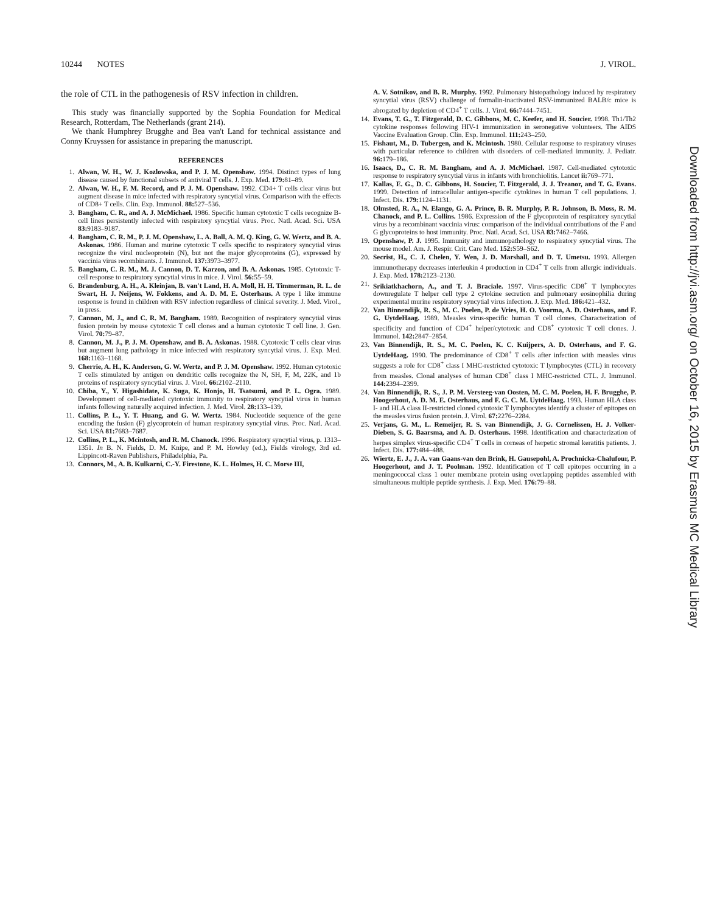10244 NOTES J. VIROL.
the role of CTL in the pathogenesis of RSV infection in children.
This study was financially supported by the Sophia Foundation for Medical Research, Rotterdam, The Netherlands (grant 214).
We thank Humphrey Brugghe and Bea van't Land for technical assistance and Conny Kruyssen for assistance in preparing the manuscript.
REFERENCES
1. Alwan, W. H., W. J. Kozlowska, and P. J. M. Openshaw. 1994. Distinct types of lung disease caused by functional subsets of antiviral T cells. J. Exp. Med. 179: 81–89.
2. Alwan, W. H., F. M. Record, and P. J. M. Openshaw. 1992. CD4+ T cells clear virus but augment disease in mice infected with respiratory syncytial virus. Comparison with the effects of CD8+ T cells. Clin. Exp. Immunol. 88: 527–536.
3. Bangham, C. R., and A. J. McMichael. 1986. Specific human cytotoxic T cells recognize B-cell lines persistently infected with respiratory syncytial virus. Proc. Natl. Acad. Sci. USA 83: 9183–9187.
4. Bangham, C. R. M., P. J. M. Openshaw, L. A. Ball, A. M. Q. King, G. W. Wertz, and B. A. Askonas. 1986. Human and murine cytotoxic T cells specific to respiratory syncytial virus recognize the viral nucleoprotein (N), but not the major glycoproteins (G), expressed by vaccinia virus recombinants. J. Immunol. 137: 3973–3977.
5. Bangham, C. R. M., M. J. Cannon, D. T. Karzon, and B. A. Askonas. 1985. Cytotoxic T-cell response to respiratory syncytial virus in mice. J. Virol. 56: 55–59.
6. Brandenburg, A. H., A. Kleinjan, B. van't Land, H. A. Moll, H. H. Timmerman, R. L. de Swart, H. J. Neijens, W. Fokkens, and A. D. M. E. Osterhaus. A type 1 like immune response is found in children with RSV infection regardless of clinical severity. J. Med. Virol., in press.
7. Cannon, M. J., and C. R. M. Bangham. 1989. Recognition of respiratory syncytial virus fusion protein by mouse cytotoxic T cell clones and a human cytotoxic T cell line. J. Gen. Virol. 70: 79–87.
8. Cannon, M. J., P. J. M. Openshaw, and B. A. Askonas. 1988. Cytotoxic T cells clear virus but augment lung pathology in mice infected with respiratory syncytial virus. J. Exp. Med. 168: 1163–1168.
9. Cherrie, A. H., K. Anderson, G. W. Wertz, and P. J. M. Openshaw. 1992. Human cytotoxic T cells stimulated by antigen on dendritic cells recognize the N, SH, F, M, 22K, and 1b proteins of respiratory syncytial virus. J. Virol. 66: 2102–2110.
10. Chiba, Y., Y. Higashidate, K. Suga, K. Honjo, H. Tsatsumi, and P. L. Ogra. 1989. Development of cell-mediated cytotoxic immunity to respiratory syncytial virus in human infants following naturally acquired infection. J. Med. Virol. 28: 133–139.
11. Collins, P. L., Y. T. Huang, and G. W. Wertz. 1984. Nucleotide sequence of the gene encoding the fusion (F) glycoprotein of human respiratory syncytial virus. Proc. Natl. Acad. Sci. USA 81: 7683–7687.
12. Collins, P. L., K. Mcintosh, and R. M. Chanock. 1996. Respiratory syncytial virus, p. 1313–1351. In B. N. Fields, D. M. Knipe, and P. M. Howley (ed.), Fields virology, 3rd ed. Lippincott-Raven Publishers, Philadelphia, Pa.
13. Connors, M., A. B. Kulkarni, C.-Y. Firestone, K. L. Holmes, H. C. Morse III,
A. V. Sotnikov, and B. R. Murphy. 1992. Pulmonary histopathology induced by respiratory syncytial virus (RSV) challenge of formalin-inactivated RSV-immunized BALB/c mice is abrogated by depletion of CD4<sup>+</sup> T cells. J. Virol. 66: 7444–7451.
14. Evans, T. G., T. Fitzgerald, D. C. Gibbons, M. C. Keefer, and H. Soucier. 1998. Th1/Th2 cytokine responses following HIV-1 immunization in seronegative volunteers. The AIDS Vaccine Evaluation Group. Clin. Exp. Immunol. 111: 243–250.
15. Fishaut, M., D. Tubergen, and K. Mcintosh. 1980. Cellular response to respiratory viruses with particular reference to children with disorders of cell-mediated immunity. J. Pediatr. 96: 179–186.
16. Isaacs, D., C. R. M. Bangham, and A. J. McMichael. 1987. Cell-mediated cytotoxic response to respiratory syncytial virus in infants with bronchiolitis. Lancet ii: 769–771.
17. Kallas, E. G., D. C. Gibbons, H. Soucier, T. Fitzgerald, J. J. Treanor, and T. G. Evans. 1999. Detection of intracellular antigen-specific cytokines in human T cell populations. J. Infect. Dis. 179: 1124–1131.
18. Olmsted, R. A., N. Elango, G. A. Prince, B. R. Murphy, P. R. Johnson, B. Moss, R. M. Chanock, and P. L. Collins. 1986. Expression of the F glycoprotein of respiratory syncytial virus by a recombinant vaccinia virus: comparison of the individual contributions of the F and G glycoproteins to host immunity. Proc. Natl. Acad. Sci. USA 83: 7462–7466.
19. Openshaw, P. J. 1995. Immunity and immunopathology to respiratory syncytial virus. The mouse model. Am. J. Respir. Crit. Care Med. 152: S59–S62.
20. Secrist, H., C. J. Chelen, Y. Wen, J. D. Marshall, and D. T. Umetsu. 1993. Allergen immunotherapy decreases interleukin 4 production in CD4<sup>+</sup> T cells from allergic individuals. J. Exp. Med. 178: 2123–2130.
21. Srikiatkhachorn, A., and T. J. Braciale. 1997. Virus-specific CD8<sup>+</sup> T lymphocytes downregulate T helper cell type 2 cytokine secretion and pulmonary eosinophilia during experimental murine respiratory syncytial virus infection. J. Exp. Med. 186: 421–432.
22. Van Binnendijk, R. S., M. C. Poelen, P. de Vries, H. O. Voorma, A. D. Osterhaus, and F. G. UytdeHaag. 1989. Measles virus-specific human T cell clones. Characterization of specificity and function of CD4<sup>+</sup> helper/cytotoxic and CD8<sup>+</sup> cytotoxic T cell clones. J. Immunol. 142: 2847–2854.
23. Van Binnendijk, R. S., M. C. Poelen, K. C. Kuijpers, A. D. Osterhaus, and F. G. UytdeHaag. 1990. The predominance of CD8<sup>+</sup> T cells after infection with measles virus suggests a role for CD8<sup>+</sup> class I MHC-restricted cytotoxic T lymphocytes (CTL) in recovery from measles. Clonal analyses of human CD8<sup>+</sup> class I MHC-restricted CTL. J. Immunol. 144: 2394–2399.
24. Van Binnendijk, R. S., J. P. M. Versteeg-van Oosten, M. C. M. Poelen, H. F. Brugghe, P. Hoogerhout, A. D. M. E. Osterhaus, and F. G. C. M. UytdeHaag. 1993. Human HLA class I- and HLA class II-restricted cloned cytotoxic T lymphocytes identify a cluster of epitopes on the measles virus fusion protein. J. Virol. 67: 2276–2284.
25. Verjans, G. M., L. Remeijer, R. S. van Binnendijk, J. G. Cornelissen, H. J. Volker-Dieben, S. G. Baarsma, and A. D. Osterhaus. 1998. Identification and characterization of herpes simplex virus-specific CD4<sup>+</sup> T cells in corneas of herpetic stromal keratitis patients. J. Infect. Dis. 177: 484–488.
26. Wiertz, E. J., J. A. van Gaans-van den Brink, H. Gausepohl, A. Prochnicka-Chalufour, P. Hoogerhout, and J. T. Poolman. 1992. Identification of T cell epitopes occurring in a meningococcal class 1 outer membrane protein using overlapping peptides assembled with simultaneous multiple peptide synthesis. J. Exp. Med. 176: 79–88.
Downloaded from http://jvi.asm.org/ on October 16, 2015 by Erasmus MC Medical Library